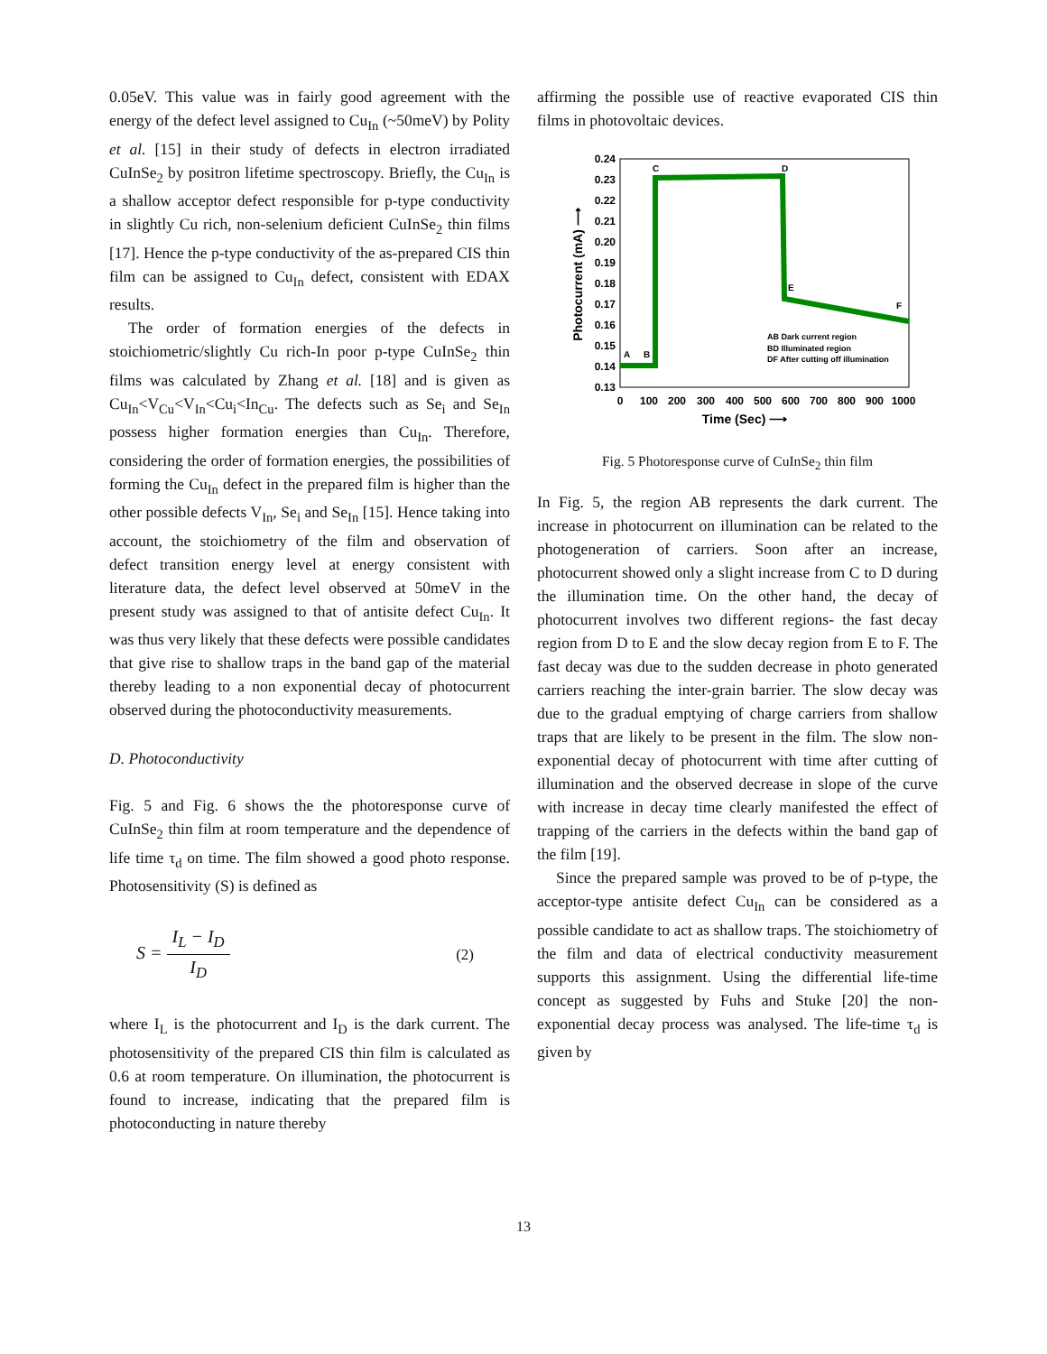0.05eV. This value was in fairly good agreement with the energy of the defect level assigned to Cu<sub>In</sub> (~50meV) by Polity et al. [15] in their study of defects in electron irradiated CuInSe<sub>2</sub> by positron lifetime spectroscopy. Briefly, the Cu<sub>In</sub> is a shallow acceptor defect responsible for p-type conductivity in slightly Cu rich, non-selenium deficient CuInSe<sub>2</sub> thin films [17]. Hence the p-type conductivity of the as-prepared CIS thin film can be assigned to Cu<sub>In</sub> defect, consistent with EDAX results.
The order of formation energies of the defects in stoichiometric/slightly Cu rich-In poor p-type CuInSe<sub>2</sub> thin films was calculated by Zhang et al. [18] and is given as Cu<sub>In</sub><V<sub>Cu</sub><V<sub>In</sub><Cu<sub>i</sub><In<sub>Cu</sub>. The defects such as Se<sub>i</sub> and Se<sub>In</sub> possess higher formation energies than Cu<sub>In</sub>. Therefore, considering the order of formation energies, the possibilities of forming the Cu<sub>In</sub> defect in the prepared film is higher than the other possible defects V<sub>In</sub>, Se<sub>i</sub> and Se<sub>In</sub> [15]. Hence taking into account, the stoichiometry of the film and observation of defect transition energy level at energy consistent with literature data, the defect level observed at 50meV in the present study was assigned to that of antisite defect Cu<sub>In</sub>. It was thus very likely that these defects were possible candidates that give rise to shallow traps in the band gap of the material thereby leading to a non exponential decay of photocurrent observed during the photoconductivity measurements.
D. Photoconductivity
Fig. 5 and Fig. 6 shows the the photoresponse curve of CuInSe<sub>2</sub> thin film at room temperature and the dependence of life time τ<sub>d</sub> on time. The film showed a good photo response. Photosensitivity (S) is defined as
S = I<sub>L</sub> − I<sub>D</sub> I<sub>D</sub> (2)
where I<sub>L</sub> is the photocurrent and I<sub>D</sub> is the dark current. The photosensitivity of the prepared CIS thin film is calculated as 0.6 at room temperature. On illumination, the photocurrent is found to increase, indicating that the prepared film is photoconducting in nature thereby
affirming the possible use of reactive evaporated CIS thin films in photovoltaic devices.
0.24
0.23
0.22
0.21
0.20
0.19
0.18
0.17
0.16
0.15
0.14
0.13
0
100
200
300
400
500
600
700
800
900
1000
Time (Sec) ⟶
Photocurrent (mA) ⟶
A
B
C
D
E
F
AB Dark current region
BD Illuminated region
DF After cutting off illumination
Fig. 5 Photoresponse curve of CuInSe<sub>2</sub> thin film
In Fig. 5, the region AB represents the dark current. The increase in photocurrent on illumination can be related to the photogeneration of carriers. Soon after an increase, photocurrent showed only a slight increase from C to D during the illumination time. On the other hand, the decay of photocurrent involves two different regions- the fast decay region from D to E and the slow decay region from E to F. The fast decay was due to the sudden decrease in photo generated carriers reaching the inter-grain barrier. The slow decay was due to the gradual emptying of charge carriers from shallow traps that are likely to be present in the film. The slow non-exponential decay of photocurrent with time after cutting of illumination and the observed decrease in slope of the curve with increase in decay time clearly manifested the effect of trapping of the carriers in the defects within the band gap of the film [19].
Since the prepared sample was proved to be of p-type, the acceptor-type antisite defect Cu<sub>In</sub> can be considered as a possible candidate to act as shallow traps. The stoichiometry of the film and data of electrical conductivity measurement supports this assignment. Using the differential life-time concept as suggested by Fuhs and Stuke [20] the non-exponential decay process was analysed. The life-time τ<sub>d</sub> is given by
13